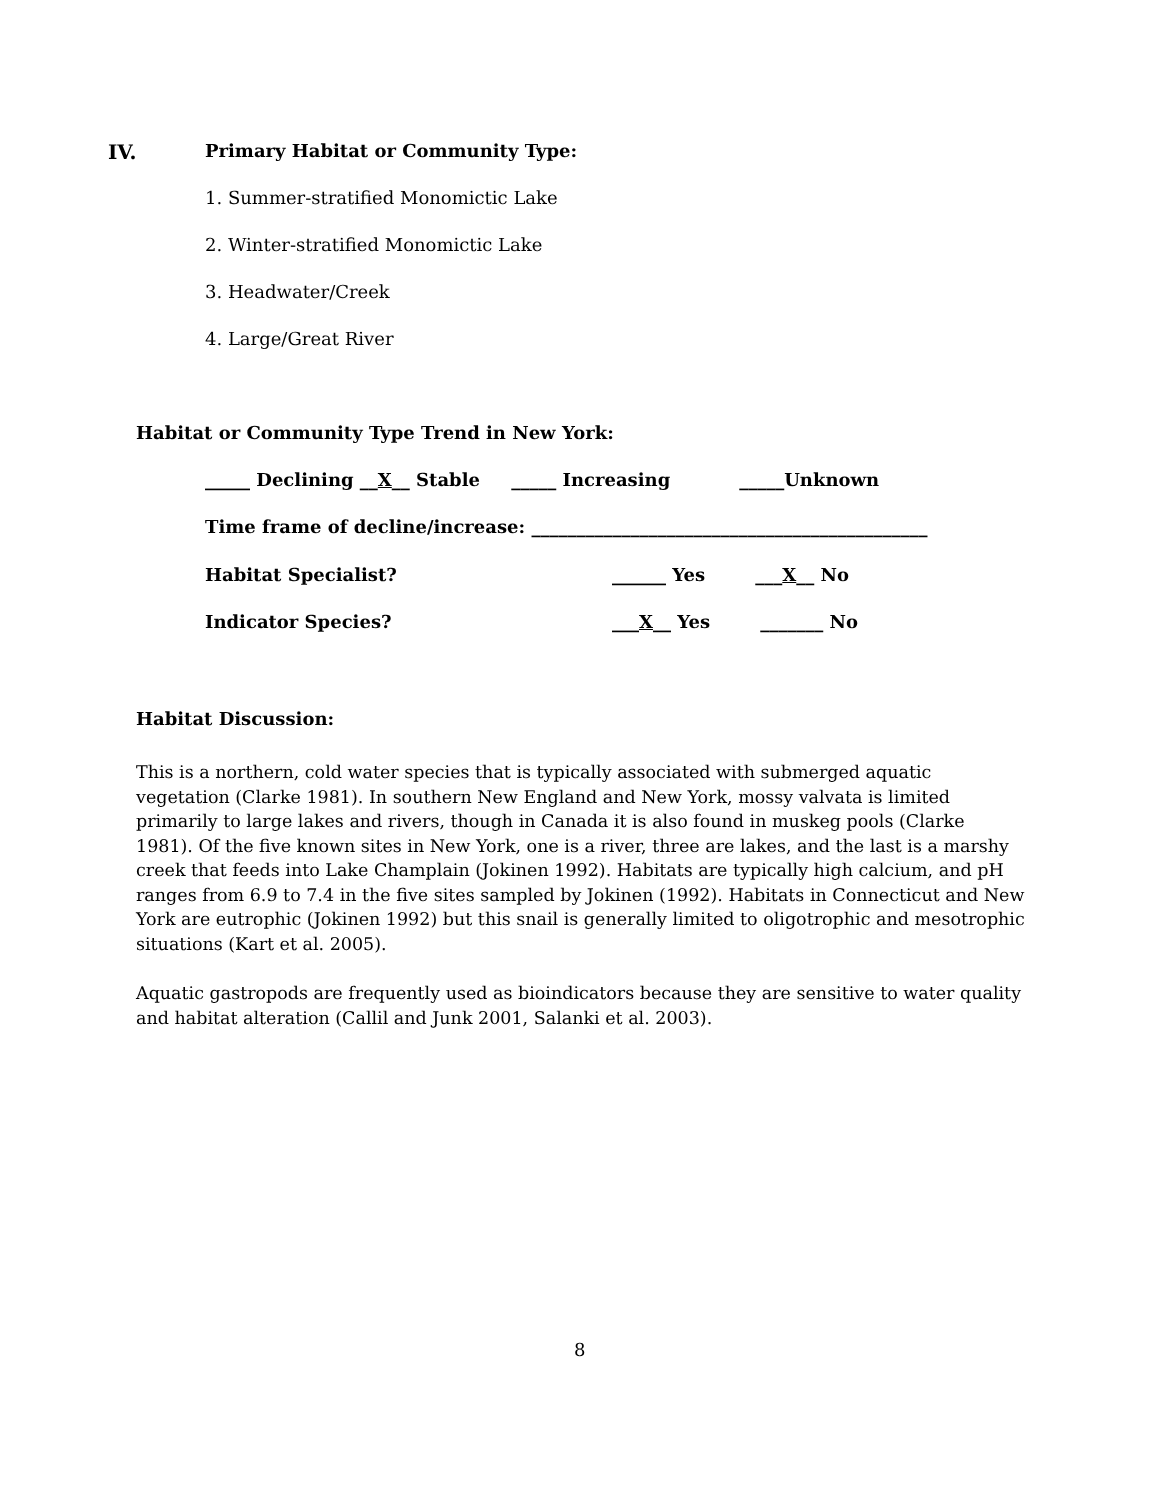IV. Primary Habitat or Community Type:
1. Summer-stratified Monomictic Lake
2. Winter-stratified Monomictic Lake
3. Headwater/Creek
4. Large/Great River
Habitat or Community Type Trend in New York:
_____ Declining __X__ Stable _____ Increasing _____Unknown
Time frame of decline/increase: ____________________________________________
Habitat Specialist? ______ Yes ___X__ No
Indicator Species? ___X__ Yes _______ No
Habitat Discussion:
This is a northern, cold water species that is typically associated with submerged aquatic vegetation (Clarke 1981). In southern New England and New York, mossy valvata is limited primarily to large lakes and rivers, though in Canada it is also found in muskeg pools (Clarke 1981). Of the five known sites in New York, one is a river, three are lakes, and the last is a marshy creek that feeds into Lake Champlain (Jokinen 1992). Habitats are typically high calcium, and pH ranges from 6.9 to 7.4 in the five sites sampled by Jokinen (1992). Habitats in Connecticut and New York are eutrophic (Jokinen 1992) but this snail is generally limited to oligotrophic and mesotrophic situations (Kart et al. 2005).
Aquatic gastropods are frequently used as bioindicators because they are sensitive to water quality and habitat alteration (Callil and Junk 2001, Salanki et al. 2003).
8